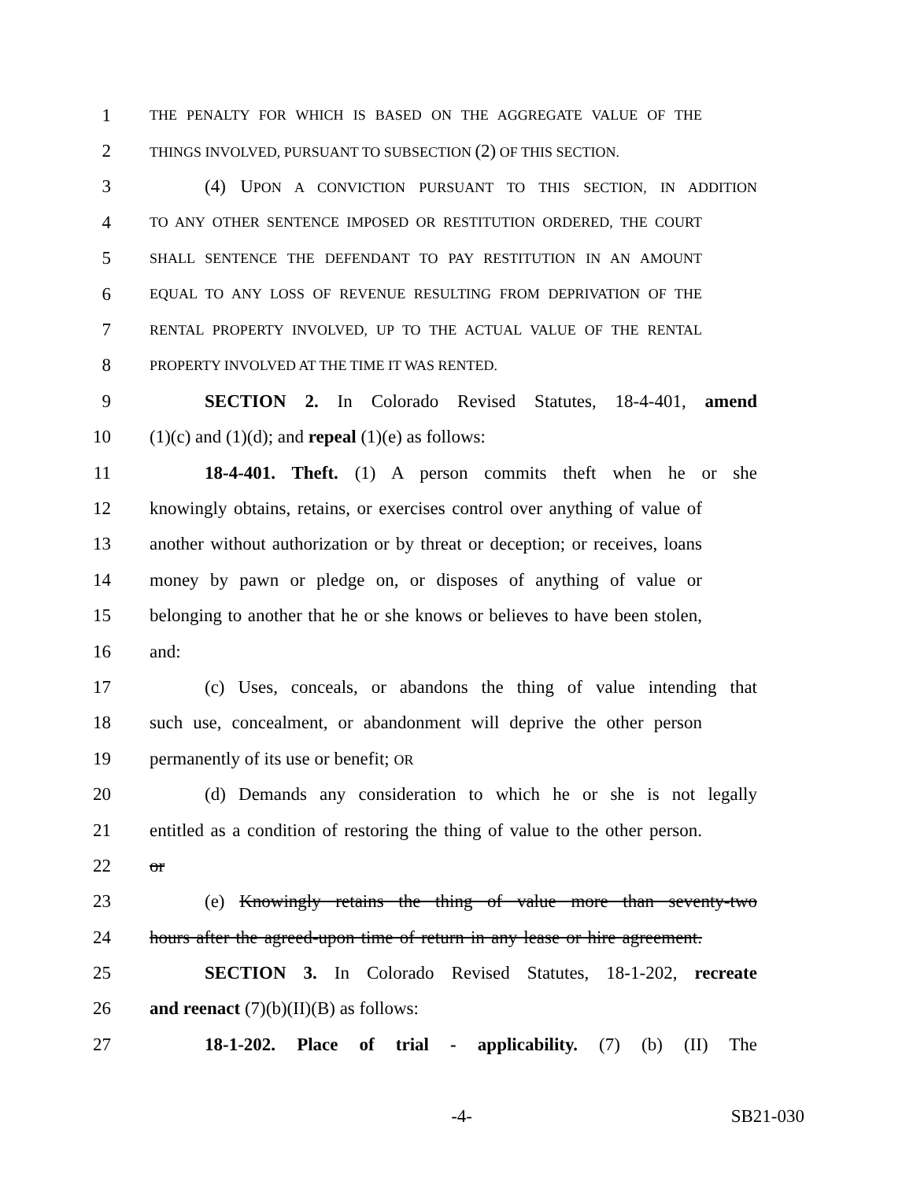1 THE PENALTY FOR WHICH IS BASED ON THE AGGREGATE VALUE OF THE
2 THINGS INVOLVED, PURSUANT TO SUBSECTION (2) OF THIS SECTION.
3 (4) UPON A CONVICTION PURSUANT TO THIS SECTION, IN ADDITION
4 TO ANY OTHER SENTENCE IMPOSED OR RESTITUTION ORDERED, THE COURT
5 SHALL SENTENCE THE DEFENDANT TO PAY RESTITUTION IN AN AMOUNT
6 EQUAL TO ANY LOSS OF REVENUE RESULTING FROM DEPRIVATION OF THE
7 RENTAL PROPERTY INVOLVED, UP TO THE ACTUAL VALUE OF THE RENTAL
8 PROPERTY INVOLVED AT THE TIME IT WAS RENTED.
9 SECTION 2. In Colorado Revised Statutes, 18-4-401, amend
10 (1)(c) and (1)(d); and repeal (1)(e) as follows:
11 18-4-401. Theft. (1) A person commits theft when he or she
12 knowingly obtains, retains, or exercises control over anything of value of
13 another without authorization or by threat or deception; or receives, loans
14 money by pawn or pledge on, or disposes of anything of value or
15 belonging to another that he or she knows or believes to have been stolen,
16 and:
17 (c) Uses, conceals, or abandons the thing of value intending that
18 such use, concealment, or abandonment will deprive the other person
19 permanently of its use or benefit; OR
20 (d) Demands any consideration to which he or she is not legally
21 entitled as a condition of restoring the thing of value to the other person.
22 or
23 (e) Knowingly retains the thing of value more than seventy-two
24 hours after the agreed-upon time of return in any lease or hire agreement.
25 SECTION 3. In Colorado Revised Statutes, 18-1-202, recreate
26 and reenact (7)(b)(II)(B) as follows:
27 18-1-202. Place of trial - applicability. (7) (b) (II) The
-4- SB21-030